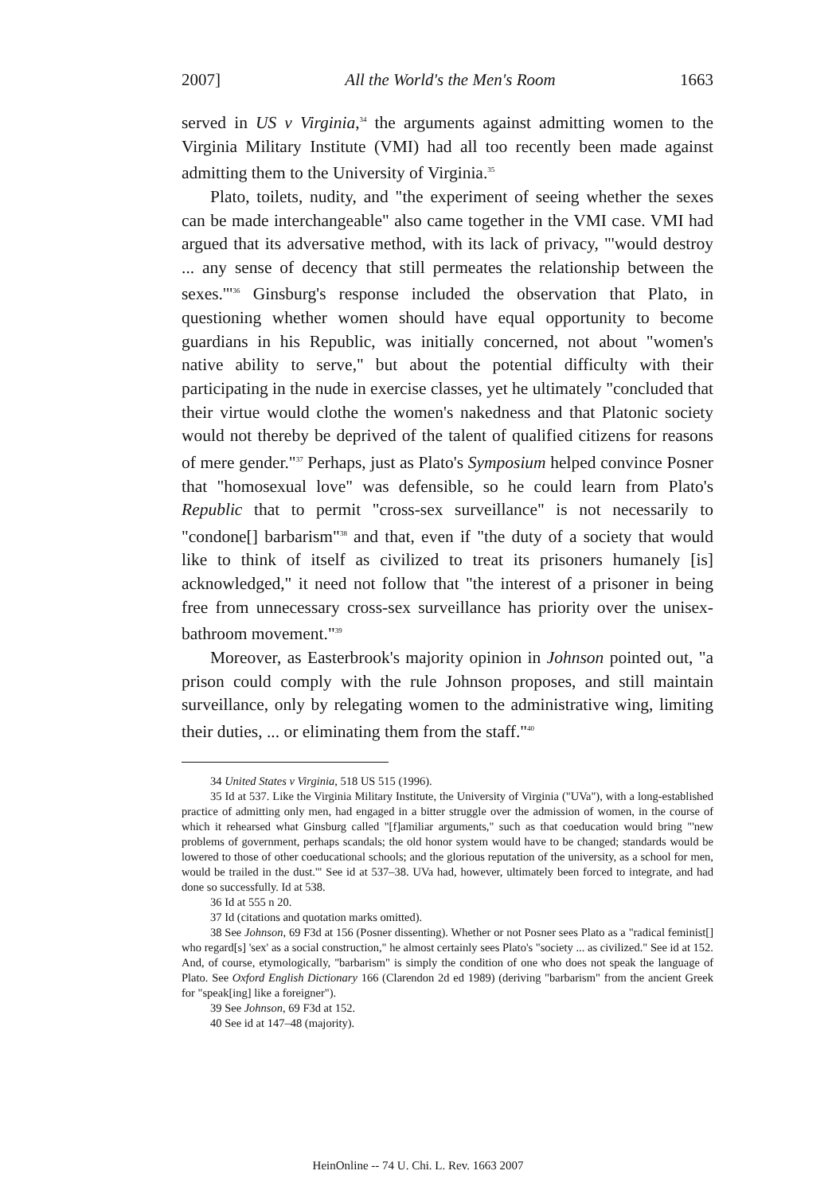2007] All the World's the Men's Room 1663
served in US v Virginia,<sup>34</sup> the arguments against admitting women to the Virginia Military Institute (VMI) had all too recently been made against admitting them to the University of Virginia.<sup>35</sup>
Plato, toilets, nudity, and "the experiment of seeing whether the sexes can be made interchangeable" also came together in the VMI case. VMI had argued that its adversative method, with its lack of privacy, "'would destroy ... any sense of decency that still permeates the relationship between the sexes.'"<sup>36</sup> Ginsburg's response included the observation that Plato, in questioning whether women should have equal opportunity to become guardians in his Republic, was initially concerned, not about "women's native ability to serve," but about the potential difficulty with their participating in the nude in exercise classes, yet he ultimately "concluded that their virtue would clothe the women's nakedness and that Platonic society would not thereby be deprived of the talent of qualified citizens for reasons of mere gender."<sup>37</sup> Perhaps, just as Plato's Symposium helped convince Posner that "homosexual love" was defensible, so he could learn from Plato's Republic that to permit "cross-sex surveillance" is not necessarily to "condone[] barbarism"<sup>38</sup> and that, even if "the duty of a society that would like to think of itself as civilized to treat its prisoners humanely [is] acknowledged," it need not follow that "the interest of a prisoner in being free from unnecessary cross-sex surveillance has priority over the unisex-bathroom movement."<sup>39</sup>
Moreover, as Easterbrook's majority opinion in Johnson pointed out, "a prison could comply with the rule Johnson proposes, and still maintain surveillance, only by relegating women to the administrative wing, limiting their duties, ... or eliminating them from the staff."<sup>40</sup>
34 United States v Virginia, 518 US 515 (1996).
35 Id at 537. Like the Virginia Military Institute, the University of Virginia ("UVa"), with a long-established practice of admitting only men, had engaged in a bitter struggle over the admission of women, in the course of which it rehearsed what Ginsburg called "[f]amiliar arguments," such as that coeducation would bring "'new problems of government, perhaps scandals; the old honor system would have to be changed; standards would be lowered to those of other coeducational schools; and the glorious reputation of the university, as a school for men, would be trailed in the dust.'" See id at 537–38. UVa had, however, ultimately been forced to integrate, and had done so successfully. Id at 538.
36 Id at 555 n 20.
37 Id (citations and quotation marks omitted).
38 See Johnson, 69 F3d at 156 (Posner dissenting). Whether or not Posner sees Plato as a "radical feminist[] who regard[s] 'sex' as a social construction," he almost certainly sees Plato's "society ... as civilized." See id at 152. And, of course, etymologically, "barbarism" is simply the condition of one who does not speak the language of Plato. See Oxford English Dictionary 166 (Clarendon 2d ed 1989) (deriving "barbarism" from the ancient Greek for "speak[ing] like a foreigner").
39 See Johnson, 69 F3d at 152.
40 See id at 147–48 (majority).
HeinOnline -- 74 U. Chi. L. Rev. 1663 2007